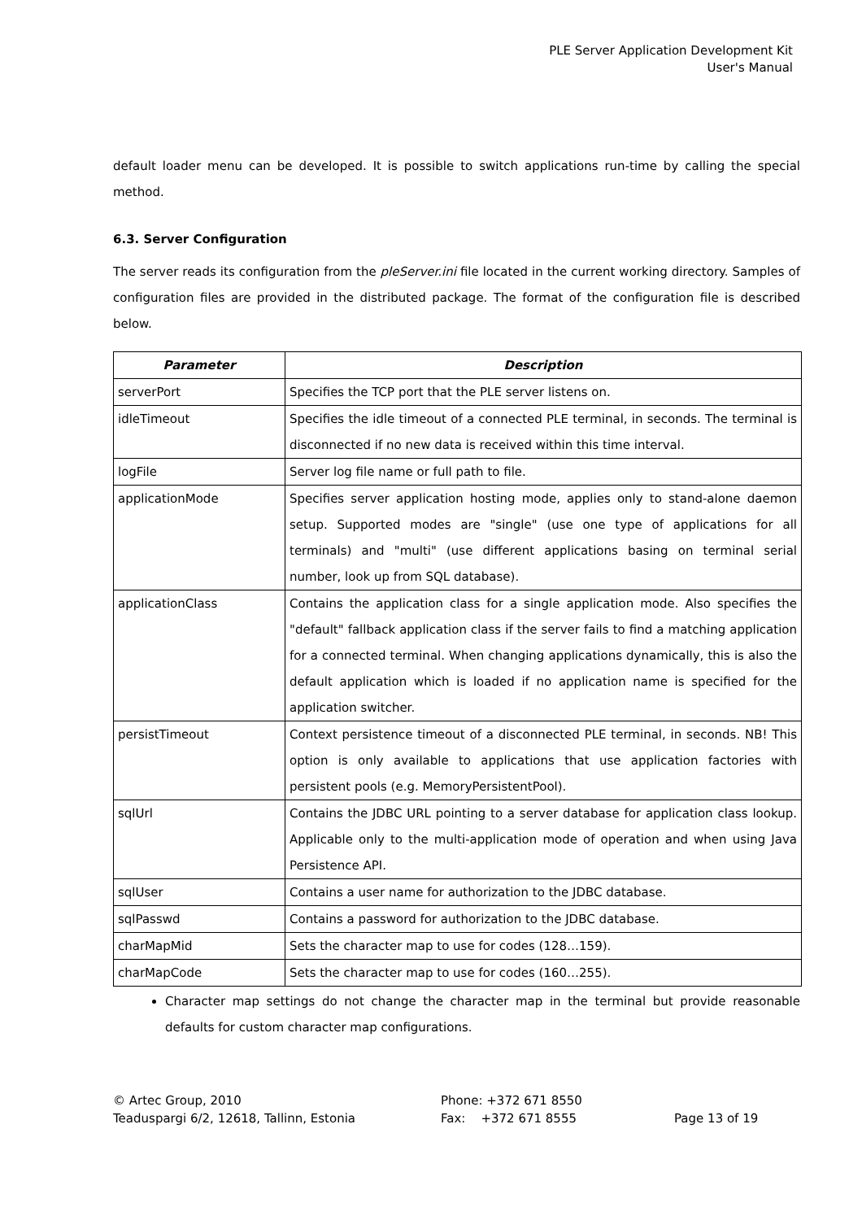PLE Server Application Development Kit
User's Manual
default loader menu can be developed. It is possible to switch applications run-time by calling the special method.
6.3. Server Configuration
The server reads its configuration from the pleServer.ini file located in the current working directory. Samples of configuration files are provided in the distributed package. The format of the configuration file is described below.
| Parameter | Description |
| --- | --- |
| serverPort | Specifies the TCP port that the PLE server listens on. |
| idleTimeout | Specifies the idle timeout of a connected PLE terminal, in seconds. The terminal is disconnected if no new data is received within this time interval. |
| logFile | Server log file name or full path to file. |
| applicationMode | Specifies server application hosting mode, applies only to stand-alone daemon setup. Supported modes are "single" (use one type of applications for all terminals) and "multi" (use different applications basing on terminal serial number, look up from SQL database). |
| applicationClass | Contains the application class for a single application mode. Also specifies the "default" fallback application class if the server fails to find a matching application for a connected terminal. When changing applications dynamically, this is also the default application which is loaded if no application name is specified for the application switcher. |
| persistTimeout | Context persistence timeout of a disconnected PLE terminal, in seconds. NB! This option is only available to applications that use application factories with persistent pools (e.g. MemoryPersistentPool). |
| sqlUrl | Contains the JDBC URL pointing to a server database for application class lookup. Applicable only to the multi-application mode of operation and when using Java Persistence API. |
| sqlUser | Contains a user name for authorization to the JDBC database. |
| sqlPasswd | Contains a password for authorization to the JDBC database. |
| charMapMid | Sets the character map to use for codes (128…159). |
| charMapCode | Sets the character map to use for codes (160…255). |
Character map settings do not change the character map in the terminal but provide reasonable defaults for custom character map configurations.
© Artec Group, 2010
Teaduspargi 6/2, 12618, Tallinn, Estonia
Phone: +372 671 8550
Fax: +372 671 8555
Page 13 of 19